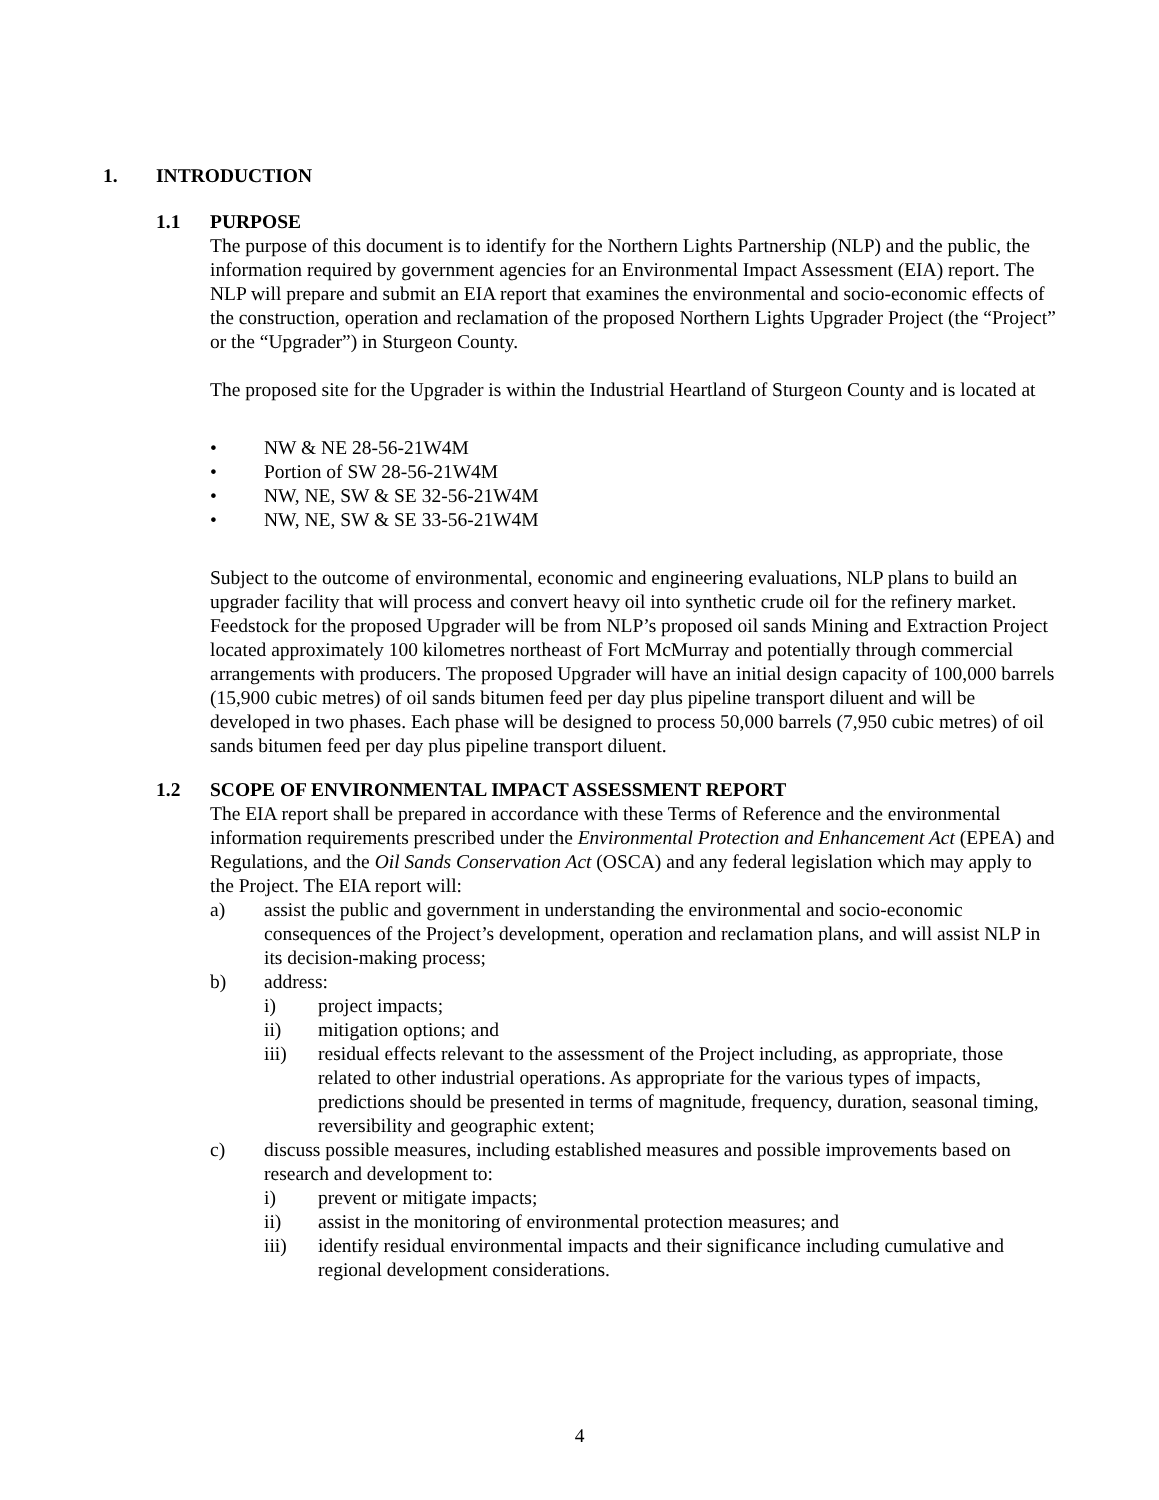1. INTRODUCTION
1.1 PURPOSE
The purpose of this document is to identify for the Northern Lights Partnership (NLP) and the public, the information required by government agencies for an Environmental Impact Assessment (EIA) report. The NLP will prepare and submit an EIA report that examines the environmental and socio-economic effects of the construction, operation and reclamation of the proposed Northern Lights Upgrader Project (the “Project” or the “Upgrader”) in Sturgeon County.
The proposed site for the Upgrader is within the Industrial Heartland of Sturgeon County and is located at
• NW & NE 28-56-21W4M
• Portion of SW 28-56-21W4M
• NW, NE, SW & SE 32-56-21W4M
• NW, NE, SW & SE 33-56-21W4M
Subject to the outcome of environmental, economic and engineering evaluations, NLP plans to build an upgrader facility that will process and convert heavy oil into synthetic crude oil for the refinery market. Feedstock for the proposed Upgrader will be from NLP’s proposed oil sands Mining and Extraction Project located approximately 100 kilometres northeast of Fort McMurray and potentially through commercial arrangements with producers. The proposed Upgrader will have an initial design capacity of 100,000 barrels (15,900 cubic metres) of oil sands bitumen feed per day plus pipeline transport diluent and will be developed in two phases. Each phase will be designed to process 50,000 barrels (7,950 cubic metres) of oil sands bitumen feed per day plus pipeline transport diluent.
1.2 SCOPE OF ENVIRONMENTAL IMPACT ASSESSMENT REPORT
The EIA report shall be prepared in accordance with these Terms of Reference and the environmental information requirements prescribed under the Environmental Protection and Enhancement Act (EPEA) and Regulations, and the Oil Sands Conservation Act (OSCA) and any federal legislation which may apply to the Project. The EIA report will:
a) assist the public and government in understanding the environmental and socio-economic consequences of the Project’s development, operation and reclamation plans, and will assist NLP in its decision-making process;
b) address:
i) project impacts;
ii) mitigation options; and
iii) residual effects relevant to the assessment of the Project including, as appropriate, those related to other industrial operations. As appropriate for the various types of impacts, predictions should be presented in terms of magnitude, frequency, duration, seasonal timing, reversibility and geographic extent;
c) discuss possible measures, including established measures and possible improvements based on research and development to:
i) prevent or mitigate impacts;
ii) assist in the monitoring of environmental protection measures; and
iii) identify residual environmental impacts and their significance including cumulative and regional development considerations.
4